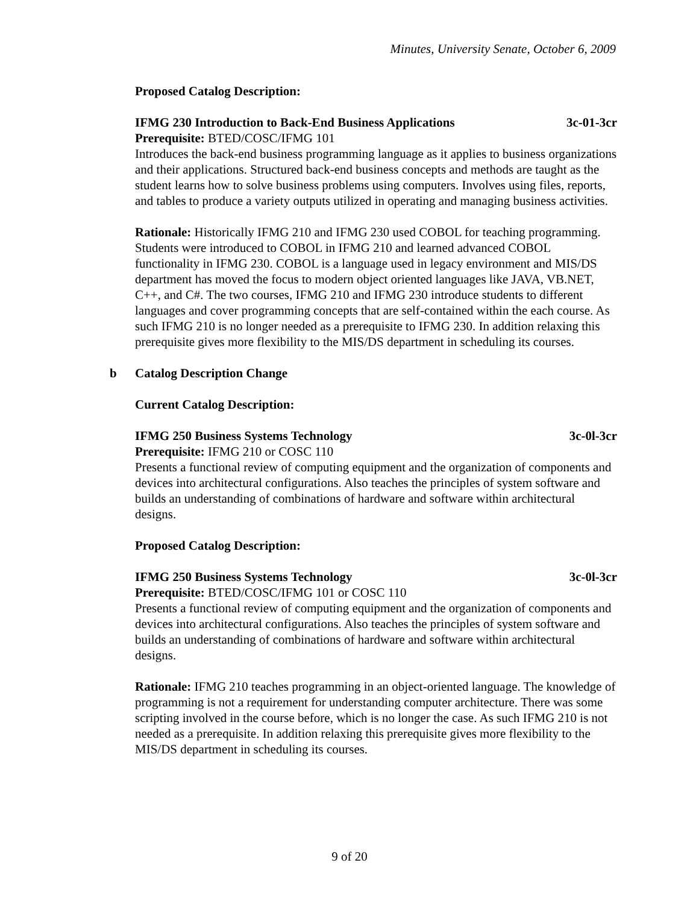Minutes, University Senate, October 6, 2009
Proposed Catalog Description:
IFMG 230 Introduction to Back-End Business Applications 3c-01-3cr
Prerequisite: BTED/COSC/IFMG 101
Introduces the back-end business programming language as it applies to business organizations and their applications. Structured back-end business concepts and methods are taught as the student learns how to solve business problems using computers. Involves using files, reports, and tables to produce a variety outputs utilized in operating and managing business activities.
Rationale: Historically IFMG 210 and IFMG 230 used COBOL for teaching programming. Students were introduced to COBOL in IFMG 210 and learned advanced COBOL functionality in IFMG 230. COBOL is a language used in legacy environment and MIS/DS department has moved the focus to modern object oriented languages like JAVA, VB.NET, C++, and C#. The two courses, IFMG 210 and IFMG 230 introduce students to different languages and cover programming concepts that are self-contained within the each course. As such IFMG 210 is no longer needed as a prerequisite to IFMG 230. In addition relaxing this prerequisite gives more flexibility to the MIS/DS department in scheduling its courses.
b Catalog Description Change
Current Catalog Description:
IFMG 250 Business Systems Technology 3c-0l-3cr
Prerequisite: IFMG 210 or COSC 110
Presents a functional review of computing equipment and the organization of components and devices into architectural configurations. Also teaches the principles of system software and builds an understanding of combinations of hardware and software within architectural designs.
Proposed Catalog Description:
IFMG 250 Business Systems Technology 3c-0l-3cr
Prerequisite: BTED/COSC/IFMG 101 or COSC 110
Presents a functional review of computing equipment and the organization of components and devices into architectural configurations. Also teaches the principles of system software and builds an understanding of combinations of hardware and software within architectural designs.
Rationale: IFMG 210 teaches programming in an object-oriented language. The knowledge of programming is not a requirement for understanding computer architecture. There was some scripting involved in the course before, which is no longer the case. As such IFMG 210 is not needed as a prerequisite. In addition relaxing this prerequisite gives more flexibility to the MIS/DS department in scheduling its courses.
9 of 20